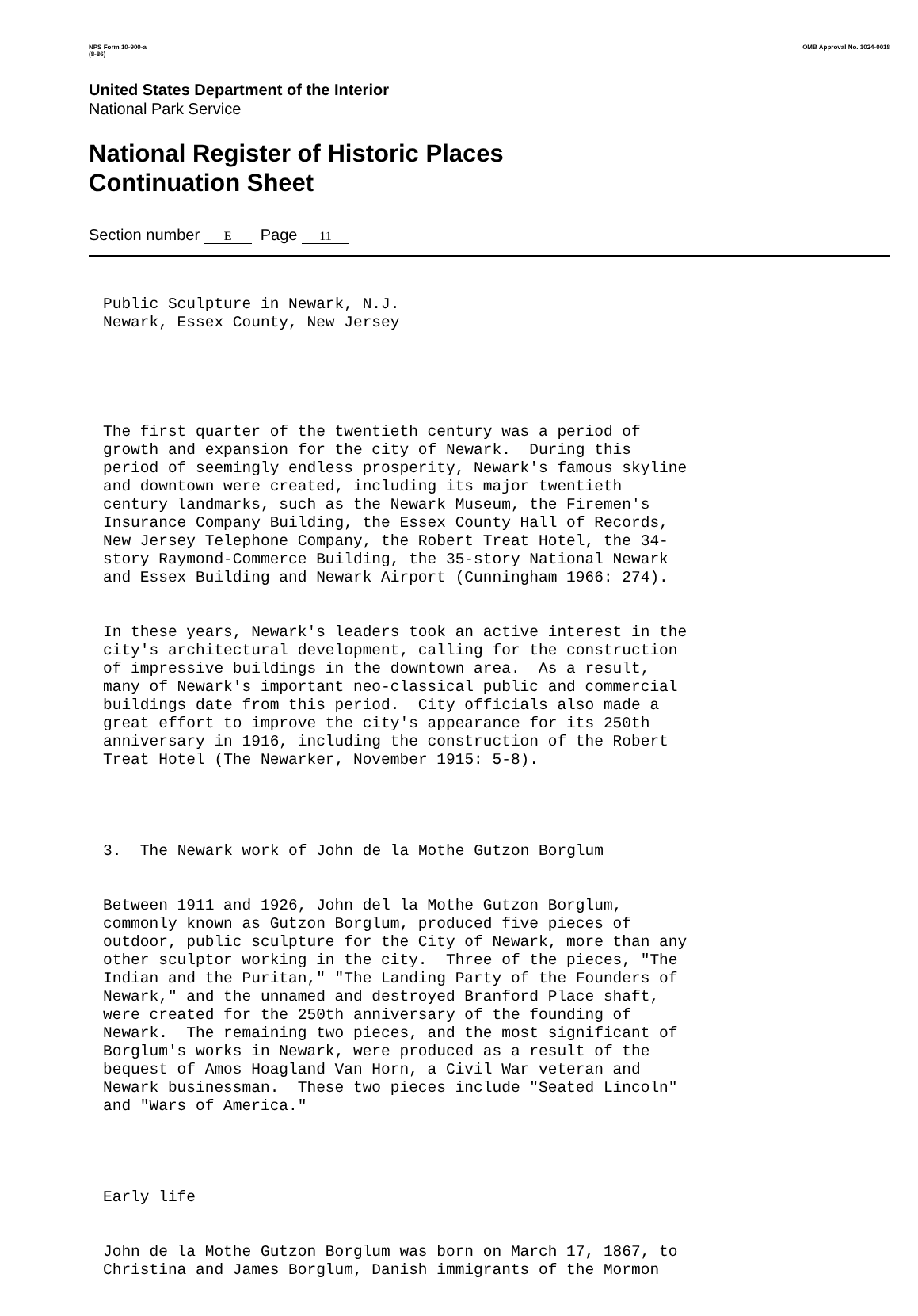NPS Form 10-900-a
(8-86)
OMB Approval No. 1024-0018
United States Department of the Interior
National Park Service
National Register of Historic Places
Continuation Sheet
Section number E Page 11
Public Sculpture in Newark, N.J. Newark, Essex County, New Jersey
The first quarter of the twentieth century was a period of growth and expansion for the city of Newark. During this period of seemingly endless prosperity, Newark's famous skyline and downtown were created, including its major twentieth century landmarks, such as the Newark Museum, the Firemen's Insurance Company Building, the Essex County Hall of Records, New Jersey Telephone Company, the Robert Treat Hotel, the 34- story Raymond-Commerce Building, the 35-story National Newark and Essex Building and Newark Airport (Cunningham 1966: 274).
In these years, Newark's leaders took an active interest in the city's architectural development, calling for the construction of impressive buildings in the downtown area. As a result, many of Newark's important neo-classical public and commercial buildings date from this period. City officials also made a great effort to improve the city's appearance for its 250th anniversary in 1916, including the construction of the Robert Treat Hotel (The Newarker, November 1915: 5-8).
3. The Newark work of John de la Mothe Gutzon Borglum
Between 1911 and 1926, John del la Mothe Gutzon Borglum, commonly known as Gutzon Borglum, produced five pieces of outdoor, public sculpture for the City of Newark, more than any other sculptor working in the city. Three of the pieces, "The Indian and the Puritan," "The Landing Party of the Founders of Newark," and the unnamed and destroyed Branford Place shaft, were created for the 250th anniversary of the founding of Newark. The remaining two pieces, and the most significant of Borglum's works in Newark, were produced as a result of the bequest of Amos Hoagland Van Horn, a Civil War veteran and Newark businessman. These two pieces include "Seated Lincoln" and "Wars of America."
Early life
John de la Mothe Gutzon Borglum was born on March 17, 1867, to Christina and James Borglum, Danish immigrants of the Mormon